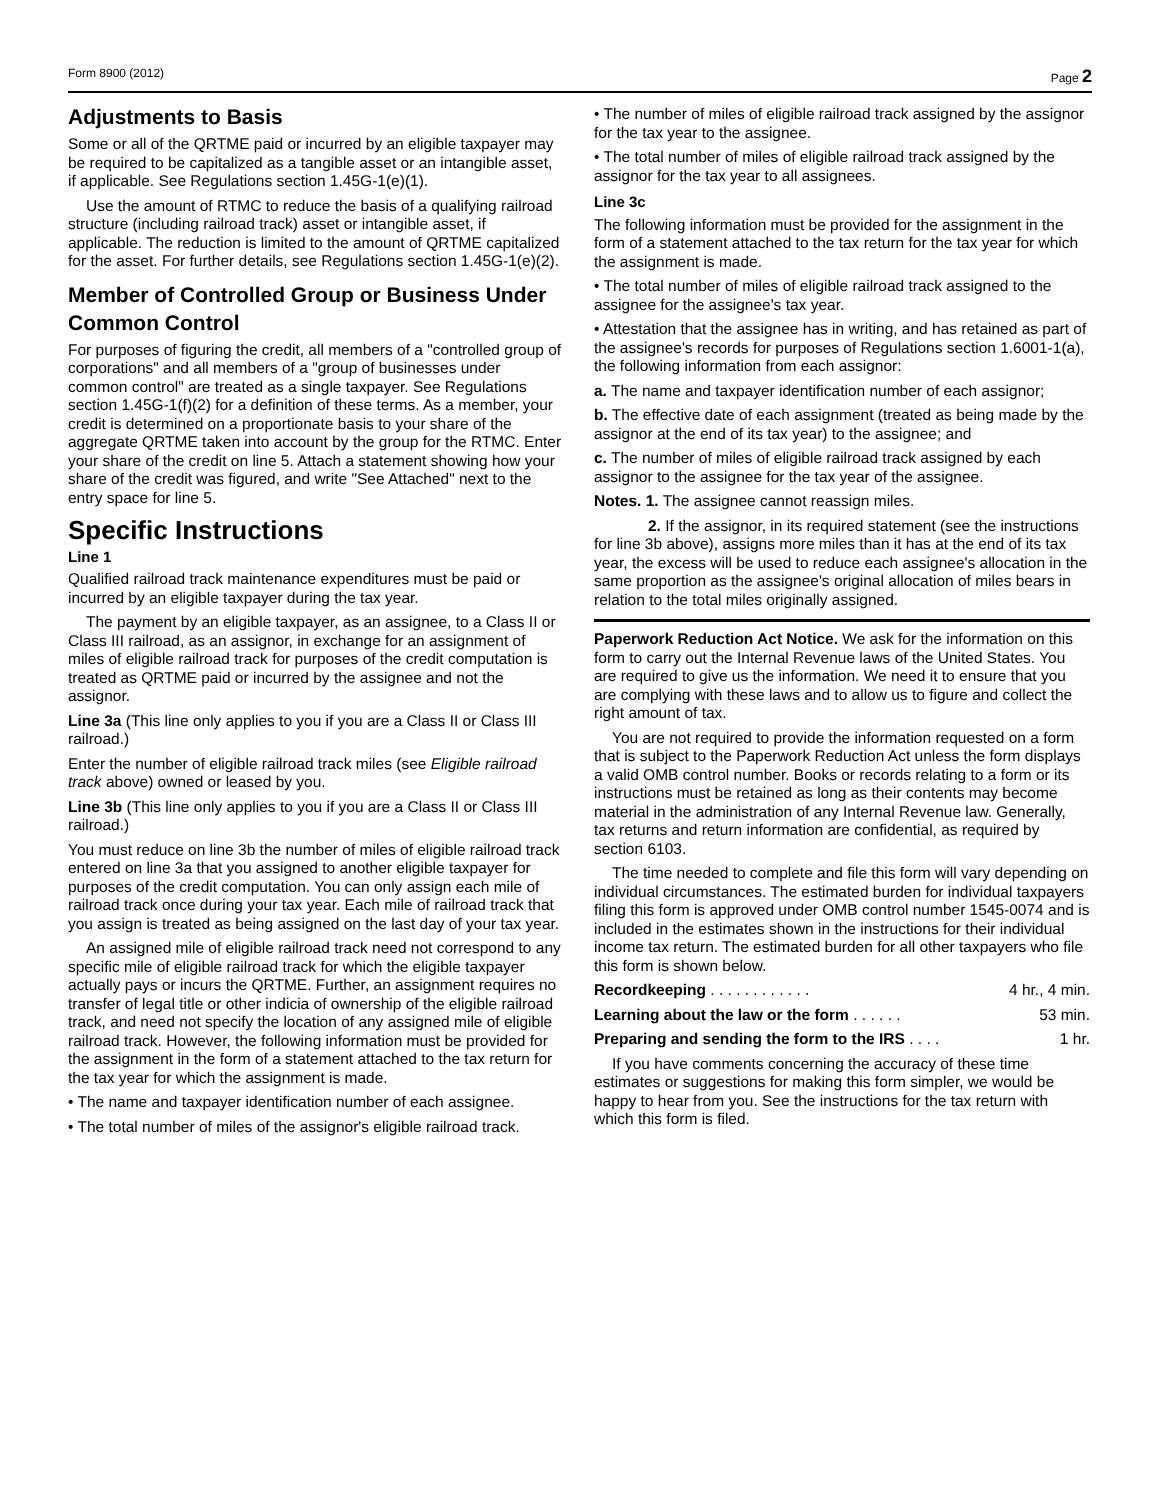Form 8900 (2012) Page 2
Adjustments to Basis
Some or all of the QRTME paid or incurred by an eligible taxpayer may be required to be capitalized as a tangible asset or an intangible asset, if applicable. See Regulations section 1.45G-1(e)(1).
Use the amount of RTMC to reduce the basis of a qualifying railroad structure (including railroad track) asset or intangible asset, if applicable. The reduction is limited to the amount of QRTME capitalized for the asset. For further details, see Regulations section 1.45G-1(e)(2).
Member of Controlled Group or Business Under Common Control
For purposes of figuring the credit, all members of a "controlled group of corporations" and all members of a "group of businesses under common control" are treated as a single taxpayer. See Regulations section 1.45G-1(f)(2) for a definition of these terms. As a member, your credit is determined on a proportionate basis to your share of the aggregate QRTME taken into account by the group for the RTMC. Enter your share of the credit on line 5. Attach a statement showing how your share of the credit was figured, and write "See Attached" next to the entry space for line 5.
Specific Instructions
Line 1
Qualified railroad track maintenance expenditures must be paid or incurred by an eligible taxpayer during the tax year.
The payment by an eligible taxpayer, as an assignee, to a Class II or Class III railroad, as an assignor, in exchange for an assignment of miles of eligible railroad track for purposes of the credit computation is treated as QRTME paid or incurred by the assignee and not the assignor.
Line 3a (This line only applies to you if you are a Class II or Class III railroad.)
Enter the number of eligible railroad track miles (see Eligible railroad track above) owned or leased by you.
Line 3b (This line only applies to you if you are a Class II or Class III railroad.)
You must reduce on line 3b the number of miles of eligible railroad track entered on line 3a that you assigned to another eligible taxpayer for purposes of the credit computation. You can only assign each mile of railroad track once during your tax year. Each mile of railroad track that you assign is treated as being assigned on the last day of your tax year.
An assigned mile of eligible railroad track need not correspond to any specific mile of eligible railroad track for which the eligible taxpayer actually pays or incurs the QRTME. Further, an assignment requires no transfer of legal title or other indicia of ownership of the eligible railroad track, and need not specify the location of any assigned mile of eligible railroad track. However, the following information must be provided for the assignment in the form of a statement attached to the tax return for the tax year for which the assignment is made.
• The name and taxpayer identification number of each assignee.
• The total number of miles of the assignor's eligible railroad track.
• The number of miles of eligible railroad track assigned by the assignor for the tax year to the assignee.
• The total number of miles of eligible railroad track assigned by the assignor for the tax year to all assignees.
Line 3c
The following information must be provided for the assignment in the form of a statement attached to the tax return for the tax year for which the assignment is made.
• The total number of miles of eligible railroad track assigned to the assignee for the assignee's tax year.
• Attestation that the assignee has in writing, and has retained as part of the assignee's records for purposes of Regulations section 1.6001-1(a), the following information from each assignor:
a. The name and taxpayer identification number of each assignor;
b. The effective date of each assignment (treated as being made by the assignor at the end of its tax year) to the assignee; and
c. The number of miles of eligible railroad track assigned by each assignor to the assignee for the tax year of the assignee.
Notes. 1. The assignee cannot reassign miles.
2. If the assignor, in its required statement (see the instructions for line 3b above), assigns more miles than it has at the end of its tax year, the excess will be used to reduce each assignee's allocation in the same proportion as the assignee's original allocation of miles bears in relation to the total miles originally assigned.
Paperwork Reduction Act Notice. We ask for the information on this form to carry out the Internal Revenue laws of the United States. You are required to give us the information. We need it to ensure that you are complying with these laws and to allow us to figure and collect the right amount of tax.
You are not required to provide the information requested on a form that is subject to the Paperwork Reduction Act unless the form displays a valid OMB control number. Books or records relating to a form or its instructions must be retained as long as their contents may become material in the administration of any Internal Revenue law. Generally, tax returns and return information are confidential, as required by section 6103.
The time needed to complete and file this form will vary depending on individual circumstances. The estimated burden for individual taxpayers filing this form is approved under OMB control number 1545-0074 and is included in the estimates shown in the instructions for their individual income tax return. The estimated burden for all other taxpayers who file this form is shown below.
Recordkeeping . . . . . . . . . . . . 4 hr., 4 min.
Learning about the law or the form . . . . . . 53 min.
Preparing and sending the form to the IRS . . . . 1 hr.
If you have comments concerning the accuracy of these time estimates or suggestions for making this form simpler, we would be happy to hear from you. See the instructions for the tax return with which this form is filed.